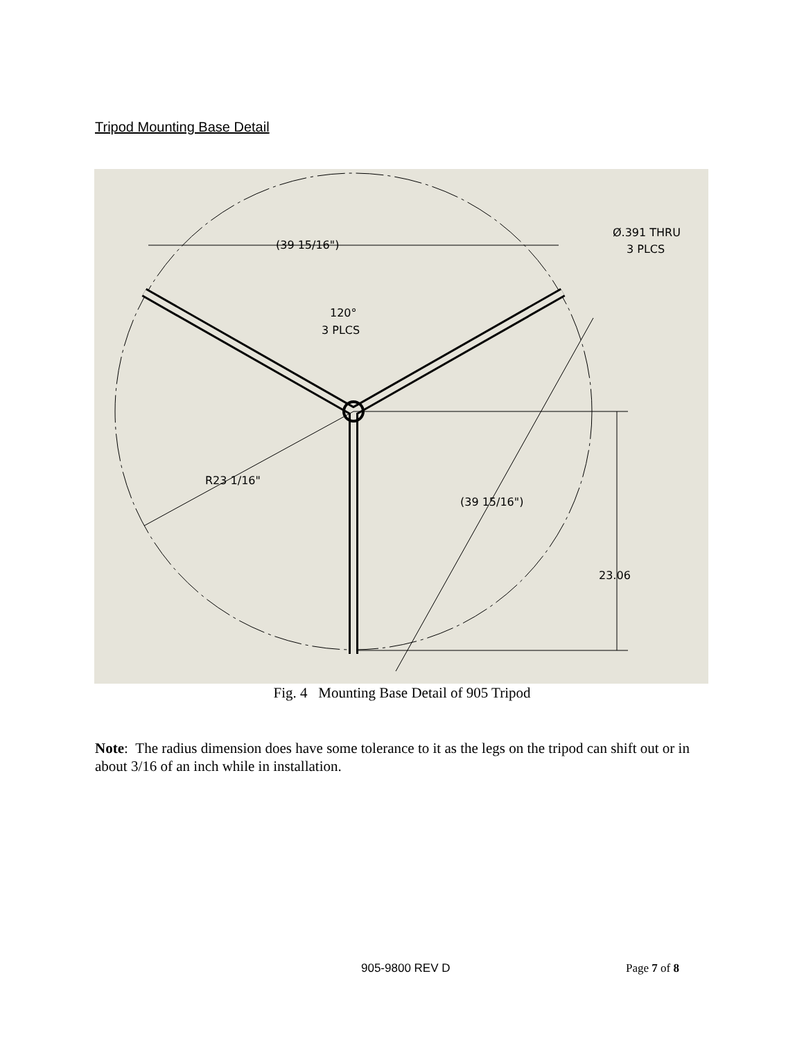Tripod Mounting Base Detail
(39 15/16")
Ø.391 THRU
3 PLCS
120°
3 PLCS
R23 1/16"
(39 15/16")
23.06
Fig. 4 Mounting Base Detail of 905 Tripod
Note: The radius dimension does have some tolerance to it as the legs on the tripod can shift out or in about 3/16 of an inch while in installation.
905-9800 REV D Page 7 of 8